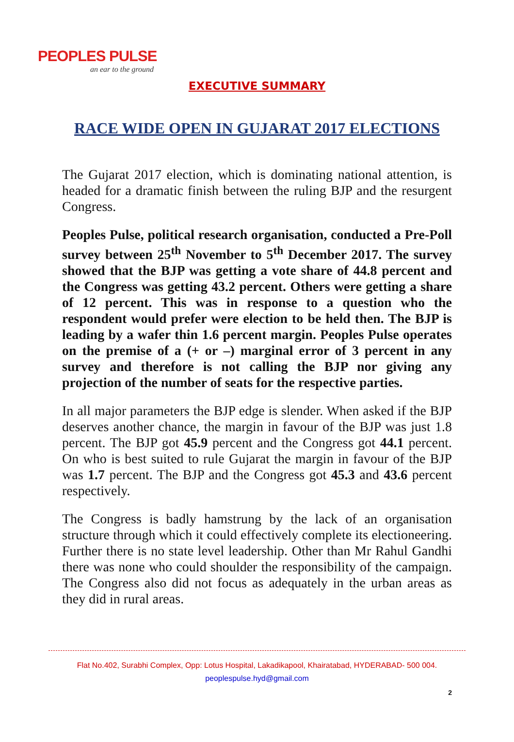PEOPLES PULSE
an ear to the ground
EXECUTIVE SUMMARY
RACE WIDE OPEN IN GUJARAT 2017 ELECTIONS
The Gujarat 2017 election, which is dominating national attention, is headed for a dramatic finish between the ruling BJP and the resurgent Congress.
Peoples Pulse, political research organisation, conducted a Pre-Poll survey between 25<sup>th</sup> November to 5<sup>th</sup> December 2017. The survey showed that the BJP was getting a vote share of 44.8 percent and the Congress was getting 43.2 percent. Others were getting a share of 12 percent. This was in response to a question who the respondent would prefer were election to be held then. The BJP is leading by a wafer thin 1.6 percent margin. Peoples Pulse operates on the premise of a (+ or –) marginal error of 3 percent in any survey and therefore is not calling the BJP nor giving any projection of the number of seats for the respective parties.
In all major parameters the BJP edge is slender. When asked if the BJP deserves another chance, the margin in favour of the BJP was just 1.8 percent. The BJP got 45.9 percent and the Congress got 44.1 percent. On who is best suited to rule Gujarat the margin in favour of the BJP was 1.7 percent. The BJP and the Congress got 45.3 and 43.6 percent respectively.
The Congress is badly hamstrung by the lack of an organisation structure through which it could effectively complete its electioneering. Further there is no state level leadership. Other than Mr Rahul Gandhi there was none who could shoulder the responsibility of the campaign. The Congress also did not focus as adequately in the urban areas as they did in rural areas.
Flat No.402, Surabhi Complex, Opp: Lotus Hospital, Lakadikapool, Khairatabad, HYDERABAD- 500 004.
peoplespulse.hyd@gmail.com
2